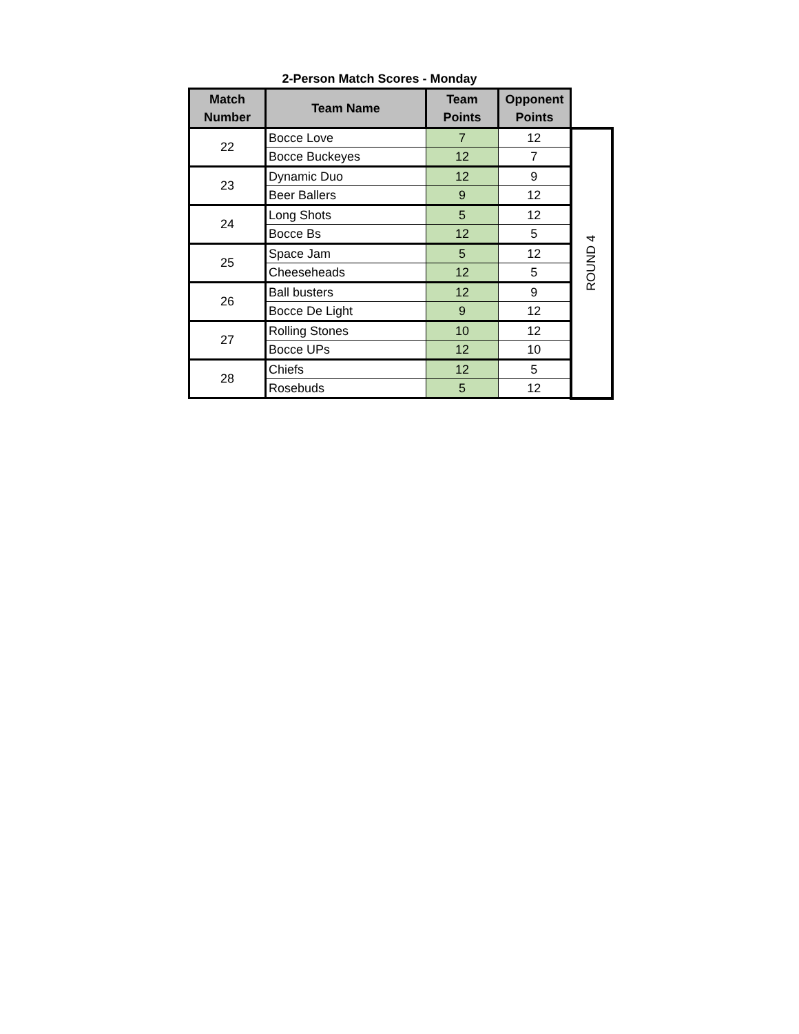2-Person Match Scores - Monday
| Match Number | Team Name | Team Points | Opponent Points | |
| --- | --- | --- | --- | --- |
| 22 | Bocce Love | 7 | 12 | ROUND 4 |
| | Bocce Buckeyes | 12 | 7 | |
| 23 | Dynamic Duo | 12 | 9 | |
| | Beer Ballers | 9 | 12 | |
| 24 | Long Shots | 5 | 12 | |
| | Bocce Bs | 12 | 5 | |
| 25 | Space Jam | 5 | 12 | |
| | Cheeseheads | 12 | 5 | |
| 26 | Ball busters | 12 | 9 | |
| | Bocce De Light | 9 | 12 | |
| 27 | Rolling Stones | 10 | 12 | |
| | Bocce UPs | 12 | 10 | |
| 28 | Chiefs | 12 | 5 | |
| | Rosebuds | 5 | 12 | |